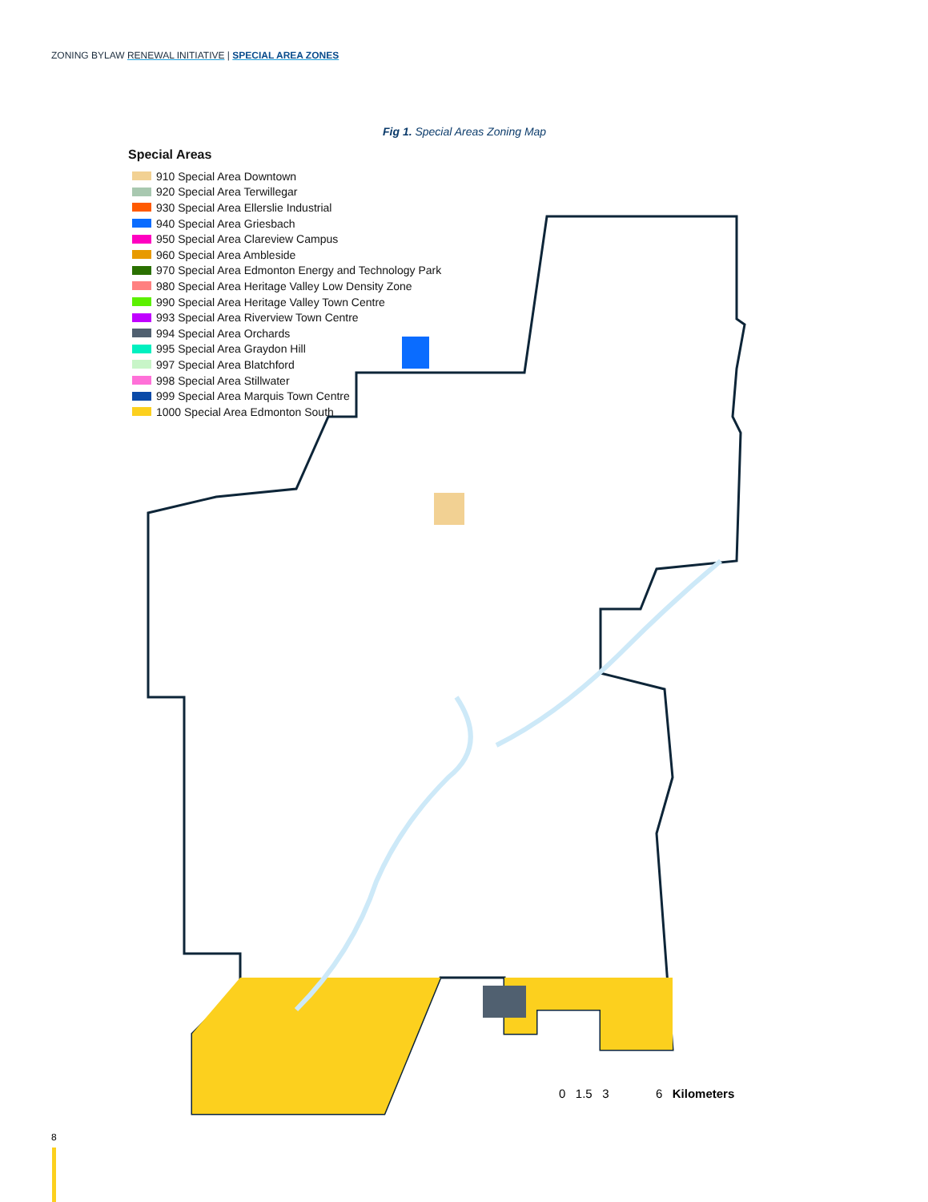ZONING BYLAW RENEWAL INITIATIVE | SPECIAL AREA ZONES
Fig 1. Special Areas Zoning Map
Special Areas
910 Special Area Downtown
920 Special Area Terwillegar
930 Special Area Ellerslie Industrial
940 Special Area Griesbach
950 Special Area Clareview Campus
960 Special Area Ambleside
970 Special Area Edmonton Energy and Technology Park
980 Special Area Heritage Valley Low Density Zone
990 Special Area Heritage Valley Town Centre
993 Special Area Riverview Town Centre
994 Special Area Orchards
995 Special Area Graydon Hill
997 Special Area Blatchford
998 Special Area Stillwater
999 Special Area Marquis Town Centre
1000 Special Area Edmonton South
0 1.5 3 6 Kilometers
8